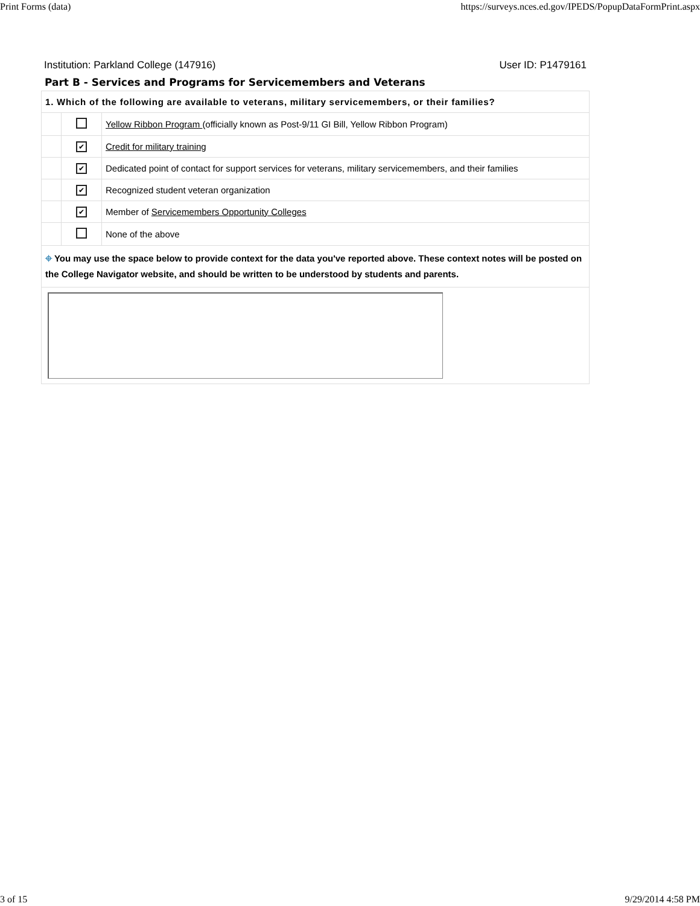Print Forms (data) https://surveys.nces.ed.gov/IPEDS/PopupDataFormPrint.aspx
Institution: Parkland College (147916) User ID: P1479161
Part B - Services and Programs for Servicemembers and Veterans
| 1. Which of the following are available to veterans, military servicemembers, or their families? | | |
| | | Yellow Ribbon Program (officially known as Post-9/11 GI Bill, Yellow Ribbon Program) |
| | ✔ | Credit for military training |
| | ✔ | Dedicated point of contact for support services for veterans, military servicemembers, and their families |
| | ✔ | Recognized student veteran organization |
| | ✔ | Member of Servicemembers Opportunity Colleges |
| | | None of the above |
| ⌖ You may use the space below to provide context for the data you've reported above. These context notes will be posted on the College Navigator website, and should be written to be understood by students and parents. | | |
3 of 15 9/29/2014 4:58 PM